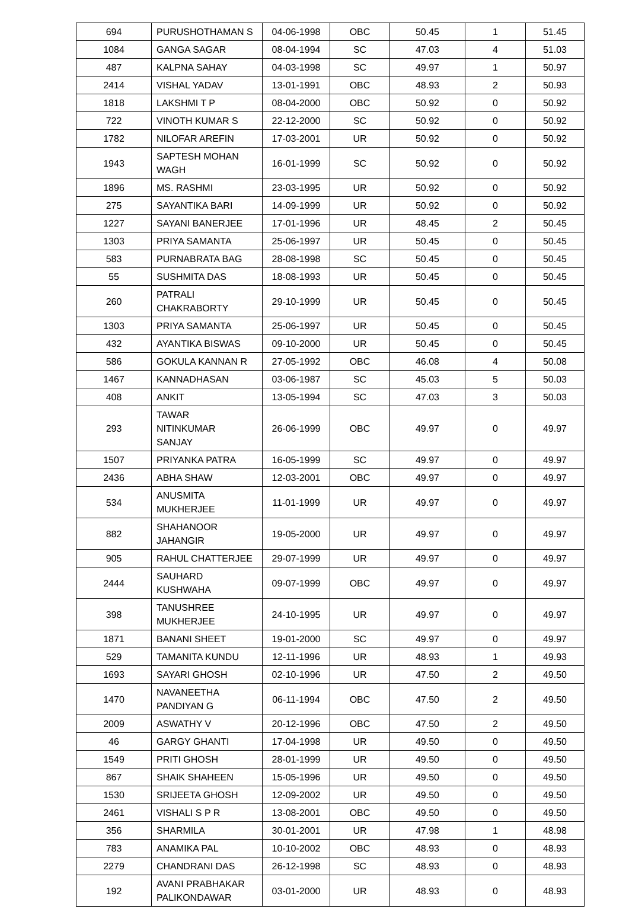| 694 | PURUSHOTHAMAN S | 04-06-1998 | OBC | 50.45 | 1 | 51.45 |
| 1084 | GANGA SAGAR | 08-04-1994 | SC | 47.03 | 4 | 51.03 |
| 487 | KALPNA SAHAY | 04-03-1998 | SC | 49.97 | 1 | 50.97 |
| 2414 | VISHAL YADAV | 13-01-1991 | OBC | 48.93 | 2 | 50.93 |
| 1818 | LAKSHMI T P | 08-04-2000 | OBC | 50.92 | 0 | 50.92 |
| 722 | VINOTH KUMAR S | 22-12-2000 | SC | 50.92 | 0 | 50.92 |
| 1782 | NILOFAR AREFIN | 17-03-2001 | UR | 50.92 | 0 | 50.92 |
| 1943 | SAPTESH MOHAN WAGH | 16-01-1999 | SC | 50.92 | 0 | 50.92 |
| 1896 | MS. RASHMI | 23-03-1995 | UR | 50.92 | 0 | 50.92 |
| 275 | SAYANTIKA BARI | 14-09-1999 | UR | 50.92 | 0 | 50.92 |
| 1227 | SAYANI BANERJEE | 17-01-1996 | UR | 48.45 | 2 | 50.45 |
| 1303 | PRIYA SAMANTA | 25-06-1997 | UR | 50.45 | 0 | 50.45 |
| 583 | PURNABRATA BAG | 28-08-1998 | SC | 50.45 | 0 | 50.45 |
| 55 | SUSHMITA DAS | 18-08-1993 | UR | 50.45 | 0 | 50.45 |
| 260 | PATRALI CHAKRABORTY | 29-10-1999 | UR | 50.45 | 0 | 50.45 |
| 1303 | PRIYA SAMANTA | 25-06-1997 | UR | 50.45 | 0 | 50.45 |
| 432 | AYANTIKA BISWAS | 09-10-2000 | UR | 50.45 | 0 | 50.45 |
| 586 | GOKULA KANNAN R | 27-05-1992 | OBC | 46.08 | 4 | 50.08 |
| 1467 | KANNADHASAN | 03-06-1987 | SC | 45.03 | 5 | 50.03 |
| 408 | ANKIT | 13-05-1994 | SC | 47.03 | 3 | 50.03 |
| 293 | TAWAR NITINKUMAR SANJAY | 26-06-1999 | OBC | 49.97 | 0 | 49.97 |
| 1507 | PRIYANKA PATRA | 16-05-1999 | SC | 49.97 | 0 | 49.97 |
| 2436 | ABHA SHAW | 12-03-2001 | OBC | 49.97 | 0 | 49.97 |
| 534 | ANUSMITA MUKHERJEE | 11-01-1999 | UR | 49.97 | 0 | 49.97 |
| 882 | SHAHANOOR JAHANGIR | 19-05-2000 | UR | 49.97 | 0 | 49.97 |
| 905 | RAHUL CHATTERJEE | 29-07-1999 | UR | 49.97 | 0 | 49.97 |
| 2444 | SAUHARD KUSHWAHA | 09-07-1999 | OBC | 49.97 | 0 | 49.97 |
| 398 | TANUSHREE MUKHERJEE | 24-10-1995 | UR | 49.97 | 0 | 49.97 |
| 1871 | BANANI SHEET | 19-01-2000 | SC | 49.97 | 0 | 49.97 |
| 529 | TAMANITA KUNDU | 12-11-1996 | UR | 48.93 | 1 | 49.93 |
| 1693 | SAYARI GHOSH | 02-10-1996 | UR | 47.50 | 2 | 49.50 |
| 1470 | NAVANEETHA PANDIYAN G | 06-11-1994 | OBC | 47.50 | 2 | 49.50 |
| 2009 | ASWATHY V | 20-12-1996 | OBC | 47.50 | 2 | 49.50 |
| 46 | GARGY GHANTI | 17-04-1998 | UR | 49.50 | 0 | 49.50 |
| 1549 | PRITI GHOSH | 28-01-1999 | UR | 49.50 | 0 | 49.50 |
| 867 | SHAIK SHAHEEN | 15-05-1996 | UR | 49.50 | 0 | 49.50 |
| 1530 | SRIJEETA GHOSH | 12-09-2002 | UR | 49.50 | 0 | 49.50 |
| 2461 | VISHALI S P R | 13-08-2001 | OBC | 49.50 | 0 | 49.50 |
| 356 | SHARMILA | 30-01-2001 | UR | 47.98 | 1 | 48.98 |
| 783 | ANAMIKA PAL | 10-10-2002 | OBC | 48.93 | 0 | 48.93 |
| 2279 | CHANDRANI DAS | 26-12-1998 | SC | 48.93 | 0 | 48.93 |
| 192 | AVANI PRABHAKAR PALIKONDAWAR | 03-01-2000 | UR | 48.93 | 0 | 48.93 |